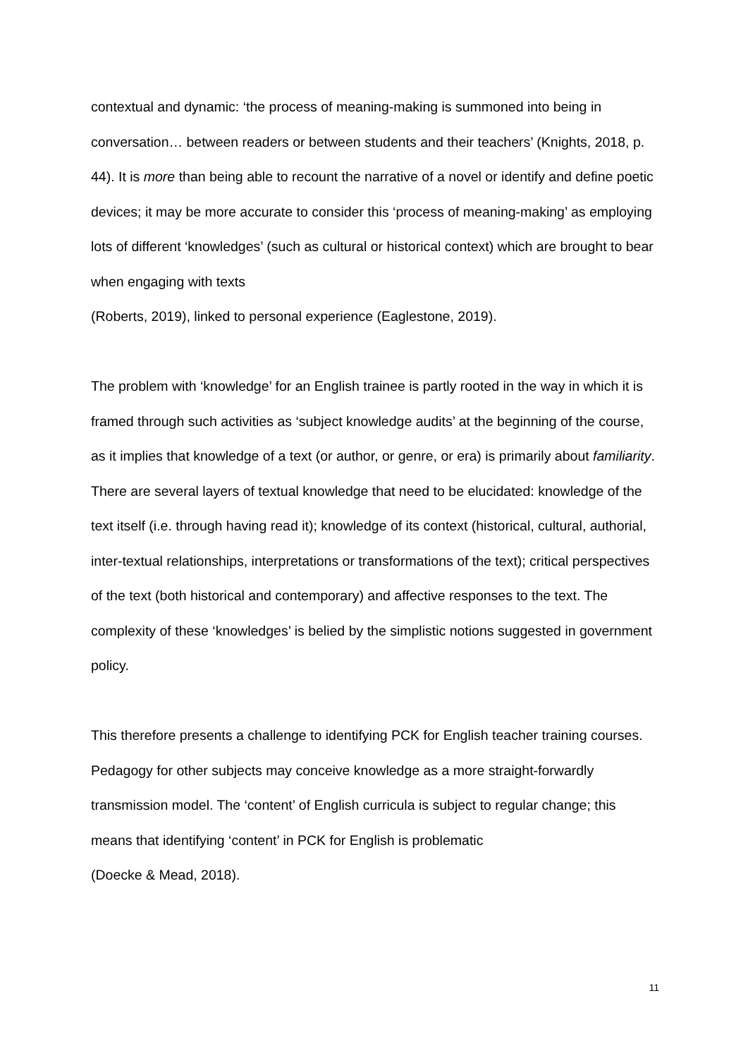contextual and dynamic: ‘the process of meaning-making is summoned into being in conversation… between readers or between students and their teachers’ (Knights, 2018, p. 44). It is more than being able to recount the narrative of a novel or identify and define poetic devices; it may be more accurate to consider this ‘process of meaning-making’ as employing lots of different ‘knowledges’ (such as cultural or historical context) which are brought to bear when engaging with texts
(Roberts, 2019), linked to personal experience (Eaglestone, 2019).
The problem with ‘knowledge’ for an English trainee is partly rooted in the way in which it is framed through such activities as ‘subject knowledge audits’ at the beginning of the course, as it implies that knowledge of a text (or author, or genre, or era) is primarily about familiarity. There are several layers of textual knowledge that need to be elucidated: knowledge of the text itself (i.e. through having read it); knowledge of its context (historical, cultural, authorial, inter-textual relationships, interpretations or transformations of the text); critical perspectives of the text (both historical and contemporary) and affective responses to the text. The complexity of these ‘knowledges’ is belied by the simplistic notions suggested in government policy.
This therefore presents a challenge to identifying PCK for English teacher training courses. Pedagogy for other subjects may conceive knowledge as a more straight-forwardly transmission model. The ‘content’ of English curricula is subject to regular change; this means that identifying ‘content’ in PCK for English is problematic
(Doecke & Mead, 2018).
11